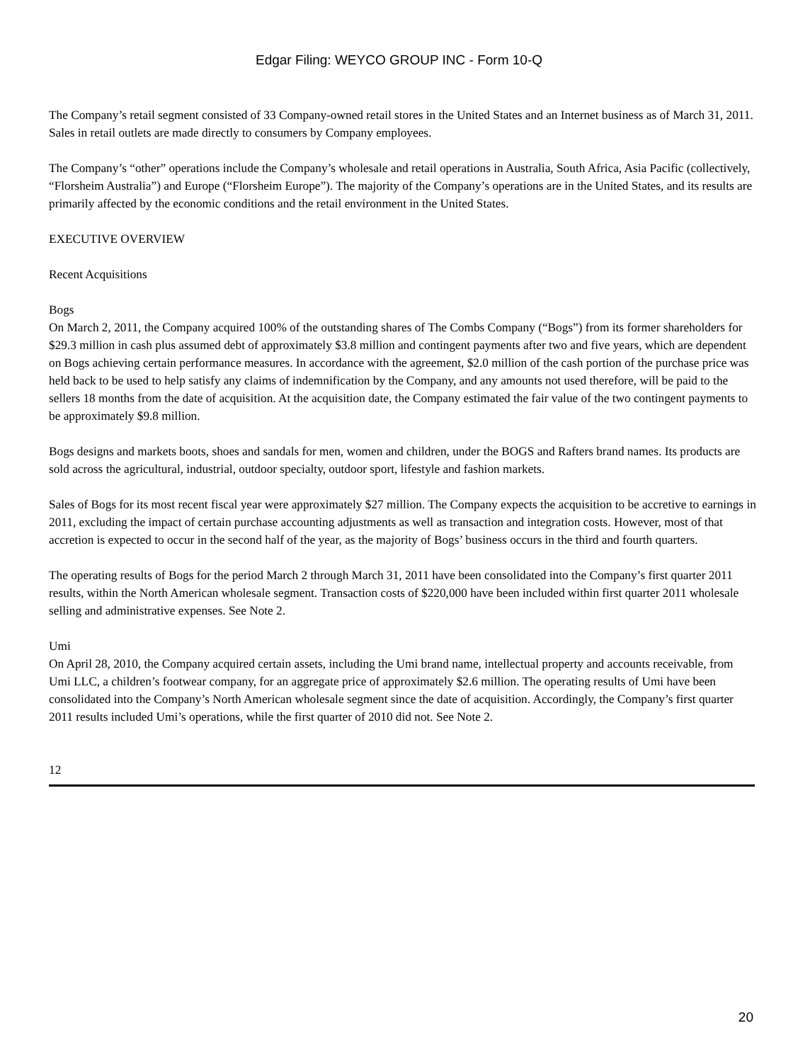Edgar Filing: WEYCO GROUP INC - Form 10-Q
The Company’s retail segment consisted of 33 Company-owned retail stores in the United States and an Internet business as of March 31, 2011. Sales in retail outlets are made directly to consumers by Company employees.
The Company’s “other” operations include the Company’s wholesale and retail operations in Australia, South Africa, Asia Pacific (collectively, “Florsheim Australia”) and Europe (“Florsheim Europe”). The majority of the Company’s operations are in the United States, and its results are primarily affected by the economic conditions and the retail environment in the United States.
EXECUTIVE OVERVIEW
Recent Acquisitions
Bogs
On March 2, 2011, the Company acquired 100% of the outstanding shares of The Combs Company (“Bogs”) from its former shareholders for $29.3 million in cash plus assumed debt of approximately $3.8 million and contingent payments after two and five years, which are dependent on Bogs achieving certain performance measures. In accordance with the agreement, $2.0 million of the cash portion of the purchase price was held back to be used to help satisfy any claims of indemnification by the Company, and any amounts not used therefore, will be paid to the sellers 18 months from the date of acquisition. At the acquisition date, the Company estimated the fair value of the two contingent payments to be approximately $9.8 million.
Bogs designs and markets boots, shoes and sandals for men, women and children, under the BOGS and Rafters brand names. Its products are sold across the agricultural, industrial, outdoor specialty, outdoor sport, lifestyle and fashion markets.
Sales of Bogs for its most recent fiscal year were approximately $27 million. The Company expects the acquisition to be accretive to earnings in 2011, excluding the impact of certain purchase accounting adjustments as well as transaction and integration costs. However, most of that accretion is expected to occur in the second half of the year, as the majority of Bogs’ business occurs in the third and fourth quarters.
The operating results of Bogs for the period March 2 through March 31, 2011 have been consolidated into the Company’s first quarter 2011 results, within the North American wholesale segment. Transaction costs of $220,000 have been included within first quarter 2011 wholesale selling and administrative expenses. See Note 2.
Umi
On April 28, 2010, the Company acquired certain assets, including the Umi brand name, intellectual property and accounts receivable, from Umi LLC, a children’s footwear company, for an aggregate price of approximately $2.6 million. The operating results of Umi have been consolidated into the Company’s North American wholesale segment since the date of acquisition. Accordingly, the Company’s first quarter 2011 results included Umi’s operations, while the first quarter of 2010 did not. See Note 2.
12
20